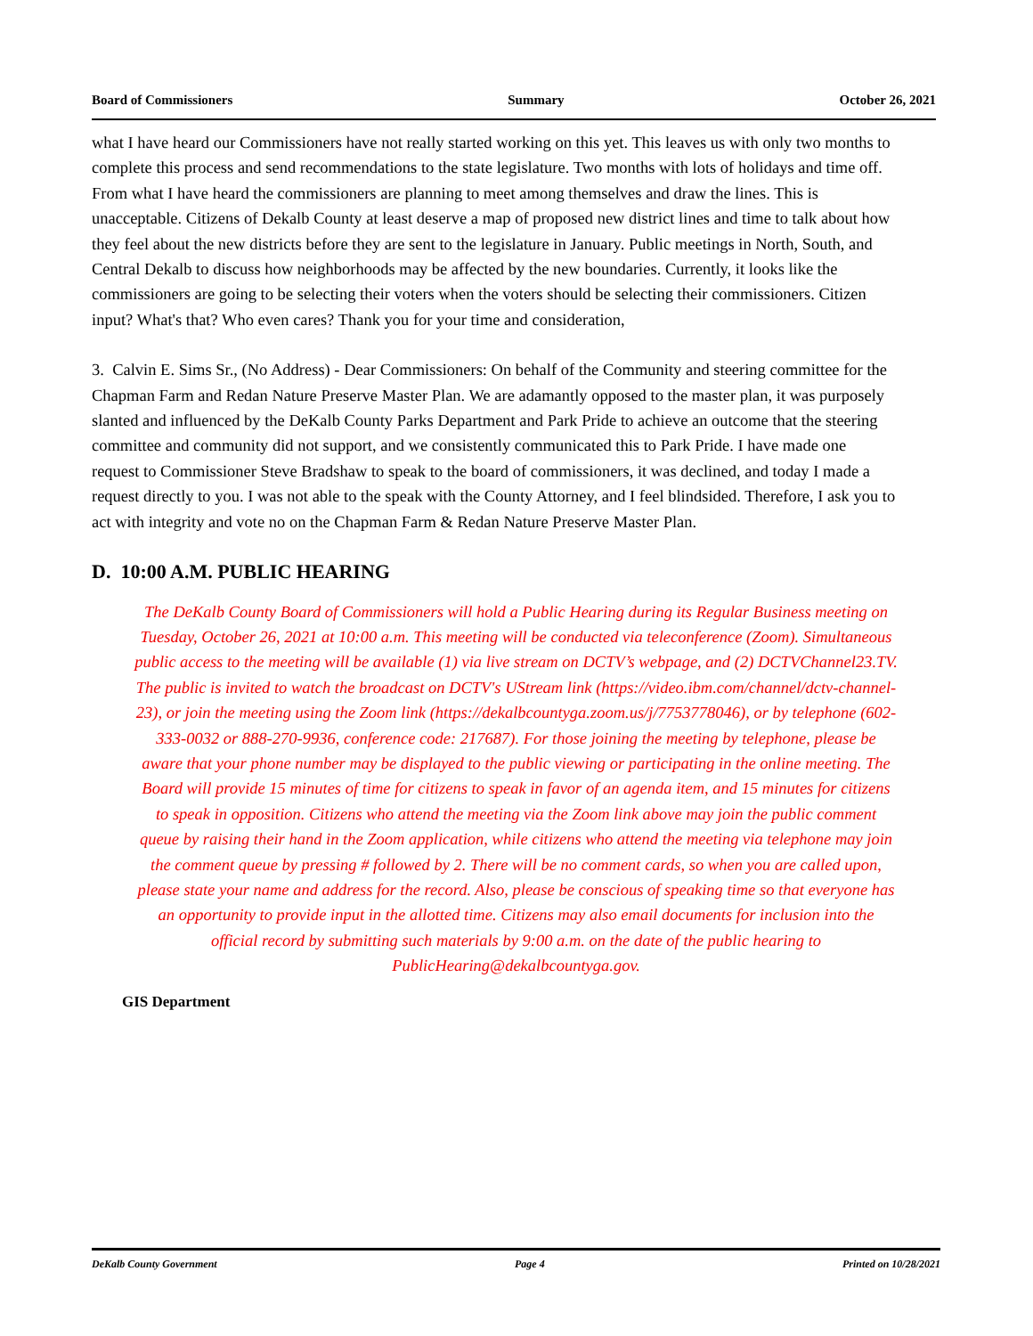Board of Commissioners Summary October 26, 2021
what I have heard our Commissioners have not really started working on this yet. This leaves us with only two months to complete this process and send recommendations to the state legislature. Two months with lots of holidays and time off. From what I have heard the commissioners are planning to meet among themselves and draw the lines. This is unacceptable. Citizens of Dekalb County at least deserve a map of proposed new district lines and time to talk about how they feel about the new districts before they are sent to the legislature in January. Public meetings in North, South, and Central Dekalb to discuss how neighborhoods may be affected by the new boundaries. Currently, it looks like the commissioners are going to be selecting their voters when the voters should be selecting their commissioners. Citizen input? What's that? Who even cares? Thank you for your time and consideration,
3. Calvin E. Sims Sr., (No Address) - Dear Commissioners: On behalf of the Community and steering committee for the Chapman Farm and Redan Nature Preserve Master Plan. We are adamantly opposed to the master plan, it was purposely slanted and influenced by the DeKalb County Parks Department and Park Pride to achieve an outcome that the steering committee and community did not support, and we consistently communicated this to Park Pride. I have made one request to Commissioner Steve Bradshaw to speak to the board of commissioners, it was declined, and today I made a request directly to you. I was not able to the speak with the County Attorney, and I feel blindsided. Therefore, I ask you to act with integrity and vote no on the Chapman Farm & Redan Nature Preserve Master Plan.
D. 10:00 A.M. PUBLIC HEARING
The DeKalb County Board of Commissioners will hold a Public Hearing during its Regular Business meeting on Tuesday, October 26, 2021 at 10:00 a.m. This meeting will be conducted via teleconference (Zoom). Simultaneous public access to the meeting will be available (1) via live stream on DCTV’s webpage, and (2) DCTVChannel23.TV. The public is invited to watch the broadcast on DCTV's UStream link (https://video.ibm.com/channel/dctv-channel-23), or join the meeting using the Zoom link (https://dekalbcountyga.zoom.us/j/7753778046), or by telephone (602-333-0032 or 888-270-9936, conference code: 217687). For those joining the meeting by telephone, please be aware that your phone number may be displayed to the public viewing or participating in the online meeting. The Board will provide 15 minutes of time for citizens to speak in favor of an agenda item, and 15 minutes for citizens to speak in opposition. Citizens who attend the meeting via the Zoom link above may join the public comment queue by raising their hand in the Zoom application, while citizens who attend the meeting via telephone may join the comment queue by pressing # followed by 2. There will be no comment cards, so when you are called upon, please state your name and address for the record. Also, please be conscious of speaking time so that everyone has an opportunity to provide input in the allotted time. Citizens may also email documents for inclusion into the official record by submitting such materials by 9:00 a.m. on the date of the public hearing to PublicHearing@dekalbcountyga.gov.
GIS Department
DeKalb County Government Page 4 Printed on 10/28/2021